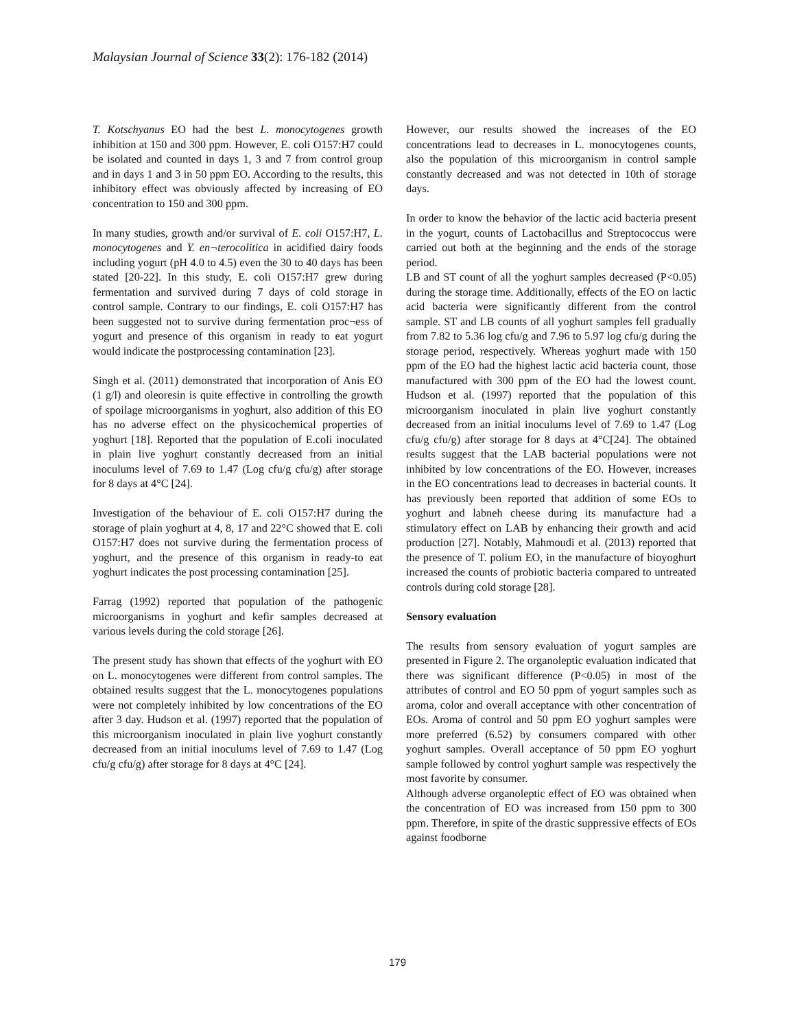Malaysian Journal of Science 33(2): 176-182 (2014)
T. Kotschyanus EO had the best L. monocytogenes growth inhibition at 150 and 300 ppm. However, E. coli O157:H7 could be isolated and counted in days 1, 3 and 7 from control group and in days 1 and 3 in 50 ppm EO. According to the results, this inhibitory effect was obviously affected by increasing of EO concentration to 150 and 300 ppm.
In many studies, growth and/or survival of E. coli O157:H7, L. monocytogenes and Y. en¬terocolitica in acidified dairy foods including yogurt (pH 4.0 to 4.5) even the 30 to 40 days has been stated [20-22]. In this study, E. coli O157:H7 grew during fermentation and survived during 7 days of cold storage in control sample. Contrary to our findings, E. coli O157:H7 has been suggested not to survive during fermentation proc¬ess of yogurt and presence of this organism in ready to eat yogurt would indicate the postprocessing contamination [23].
Singh et al. (2011) demonstrated that incorporation of Anis EO (1 g/l) and oleoresin is quite effective in controlling the growth of spoilage microorganisms in yoghurt, also addition of this EO has no adverse effect on the physicochemical properties of yoghurt [18]. Reported that the population of E.coli inoculated in plain live yoghurt constantly decreased from an initial inoculums level of 7.69 to 1.47 (Log cfu/g cfu/g) after storage for 8 days at 4°C [24].
Investigation of the behaviour of E. coli O157:H7 during the storage of plain yoghurt at 4, 8, 17 and 22°C showed that E. coli O157:H7 does not survive during the fermentation process of yoghurt, and the presence of this organism in ready-to eat yoghurt indicates the post processing contamination [25].
Farrag (1992) reported that population of the pathogenic microorganisms in yoghurt and kefir samples decreased at various levels during the cold storage [26].
The present study has shown that effects of the yoghurt with EO on L. monocytogenes were different from control samples. The obtained results suggest that the L. monocytogenes populations were not completely inhibited by low concentrations of the EO after 3 day. Hudson et al. (1997) reported that the population of this microorganism inoculated in plain live yoghurt constantly decreased from an initial inoculums level of 7.69 to 1.47 (Log cfu/g cfu/g) after storage for 8 days at 4°C [24].
However, our results showed the increases of the EO concentrations lead to decreases in L. monocytogenes counts, also the population of this microorganism in control sample constantly decreased and was not detected in 10th of storage days.
In order to know the behavior of the lactic acid bacteria present in the yogurt, counts of Lactobacillus and Streptococcus were carried out both at the beginning and the ends of the storage period.
LB and ST count of all the yoghurt samples decreased (P<0.05) during the storage time. Additionally, effects of the EO on lactic acid bacteria were significantly different from the control sample. ST and LB counts of all yoghurt samples fell gradually from 7.82 to 5.36 log cfu/g and 7.96 to 5.97 log cfu/g during the storage period, respectively. Whereas yoghurt made with 150 ppm of the EO had the highest lactic acid bacteria count, those manufactured with 300 ppm of the EO had the lowest count. Hudson et al. (1997) reported that the population of this microorganism inoculated in plain live yoghurt constantly decreased from an initial inoculums level of 7.69 to 1.47 (Log cfu/g cfu/g) after storage for 8 days at 4°C[24]. The obtained results suggest that the LAB bacterial populations were not inhibited by low concentrations of the EO. However, increases in the EO concentrations lead to decreases in bacterial counts. It has previously been reported that addition of some EOs to yoghurt and labneh cheese during its manufacture had a stimulatory effect on LAB by enhancing their growth and acid production [27]. Notably, Mahmoudi et al. (2013) reported that the presence of T. polium EO, in the manufacture of bioyoghurt increased the counts of probiotic bacteria compared to untreated controls during cold storage [28].
Sensory evaluation
The results from sensory evaluation of yogurt samples are presented in Figure 2. The organoleptic evaluation indicated that there was significant difference (P<0.05) in most of the attributes of control and EO 50 ppm of yogurt samples such as aroma, color and overall acceptance with other concentration of EOs. Aroma of control and 50 ppm EO yoghurt samples were more preferred (6.52) by consumers compared with other yoghurt samples. Overall acceptance of 50 ppm EO yoghurt sample followed by control yoghurt sample was respectively the most favorite by consumer.
Although adverse organoleptic effect of EO was obtained when the concentration of EO was increased from 150 ppm to 300 ppm. Therefore, in spite of the drastic suppressive effects of EOs against foodborne
179